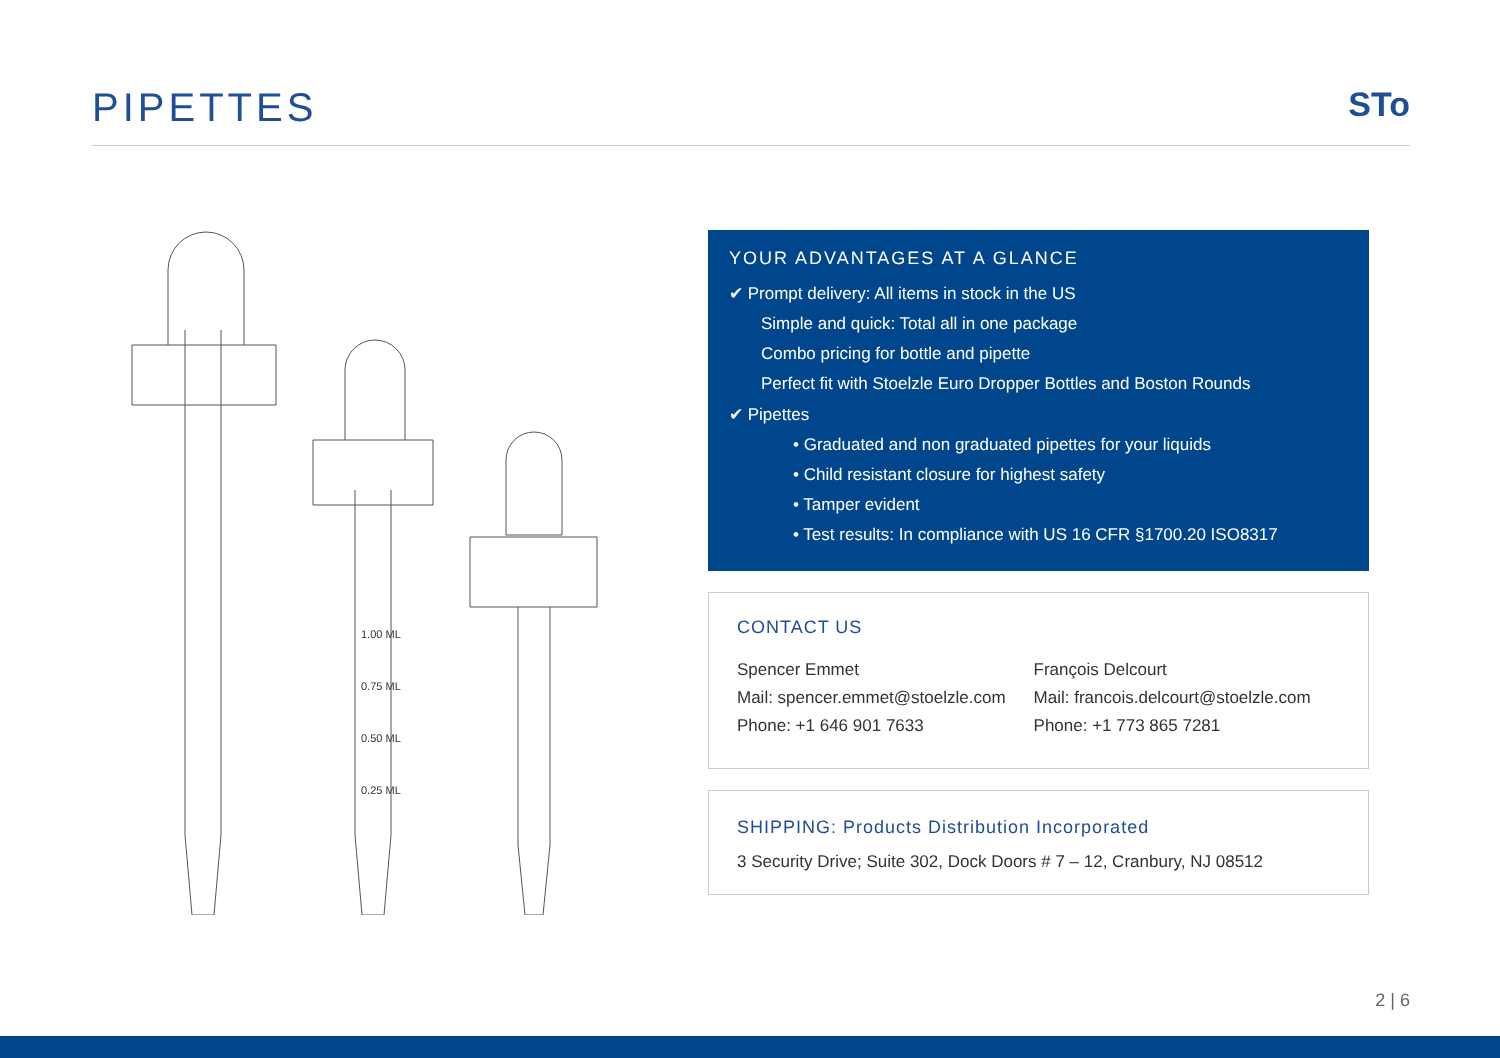PIPETTES
STo
1.00 ML
0.75 ML
0.50 ML
0.25 ML
YOUR ADVANTAGES AT A GLANCE
✔ Prompt delivery: All items in stock in the US
Simple and quick: Total all in one package
Combo pricing for bottle and pipette
Perfect fit with Stoelzle Euro Dropper Bottles and Boston Rounds
✔ Pipettes
• Graduated and non graduated pipettes for your liquids
• Child resistant closure for highest safety
• Tamper evident
• Test results: In compliance with US 16 CFR §1700.20 ISO8317
CONTACT US
Spencer Emmet
Mail: spencer.emmet@stoelzle.com
Phone: +1 646 901 7633
François Delcourt
Mail: francois.delcourt@stoelzle.com
Phone: +1 773 865 7281
SHIPPING: Products Distribution Incorporated
3 Security Drive; Suite 302, Dock Doors # 7 – 12, Cranbury, NJ 08512
2 | 6